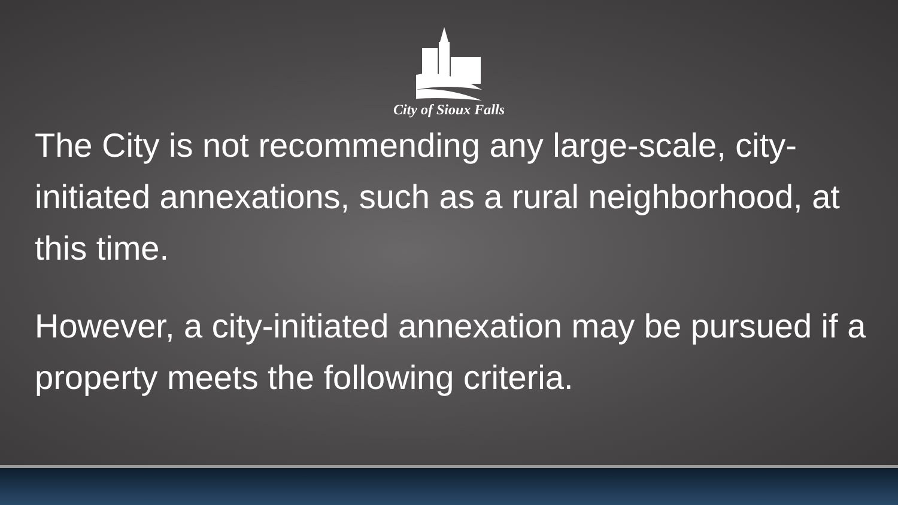City of Sioux Falls
The City is not recommending any large-scale, city-initiated annexations, such as a rural neighborhood, at this time.
However, a city-initiated annexation may be pursued if a property meets the following criteria.